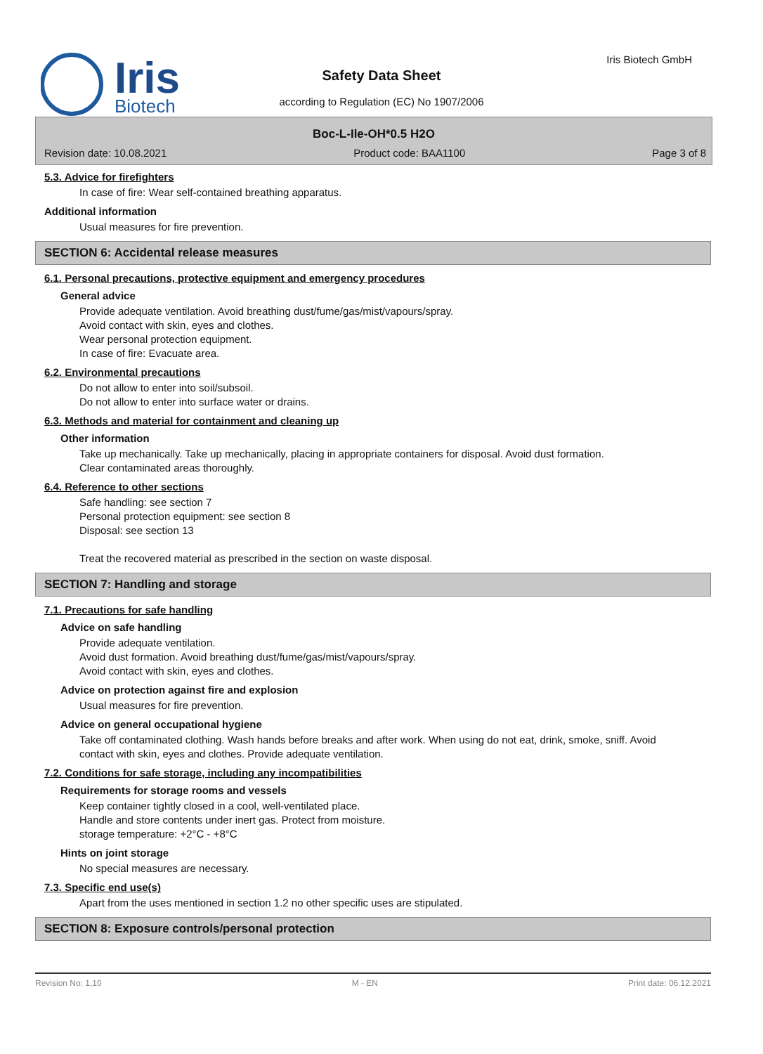Iris
Biotech
Iris Biotech GmbH
Safety Data Sheet
according to Regulation (EC) No 1907/2006
Boc-L-Ile-OH*0.5 H2O
Revision date: 10.08.2021 Product code: BAA1100 Page 3 of 8
5.3. Advice for firefighters
In case of fire: Wear self-contained breathing apparatus.
Additional information
Usual measures for fire prevention.
SECTION 6: Accidental release measures
6.1. Personal precautions, protective equipment and emergency procedures
General advice
Provide adequate ventilation. Avoid breathing dust/fume/gas/mist/vapours/spray.
Avoid contact with skin, eyes and clothes.
Wear personal protection equipment.
In case of fire: Evacuate area.
6.2. Environmental precautions
Do not allow to enter into soil/subsoil.
Do not allow to enter into surface water or drains.
6.3. Methods and material for containment and cleaning up
Other information
Take up mechanically. Take up mechanically, placing in appropriate containers for disposal. Avoid dust formation.
Clear contaminated areas thoroughly.
6.4. Reference to other sections
Safe handling: see section 7
Personal protection equipment: see section 8
Disposal: see section 13
Treat the recovered material as prescribed in the section on waste disposal.
SECTION 7: Handling and storage
7.1. Precautions for safe handling
Advice on safe handling
Provide adequate ventilation.
Avoid dust formation. Avoid breathing dust/fume/gas/mist/vapours/spray.
Avoid contact with skin, eyes and clothes.
Advice on protection against fire and explosion
Usual measures for fire prevention.
Advice on general occupational hygiene
Take off contaminated clothing. Wash hands before breaks and after work. When using do not eat, drink, smoke, sniff. Avoid contact with skin, eyes and clothes. Provide adequate ventilation.
7.2. Conditions for safe storage, including any incompatibilities
Requirements for storage rooms and vessels
Keep container tightly closed in a cool, well-ventilated place.
Handle and store contents under inert gas. Protect from moisture.
storage temperature: +2°C - +8°C
Hints on joint storage
No special measures are necessary.
7.3. Specific end use(s)
Apart from the uses mentioned in section 1.2 no other specific uses are stipulated.
SECTION 8: Exposure controls/personal protection
Revision No: 1,10 M - EN Print date: 06.12.2021